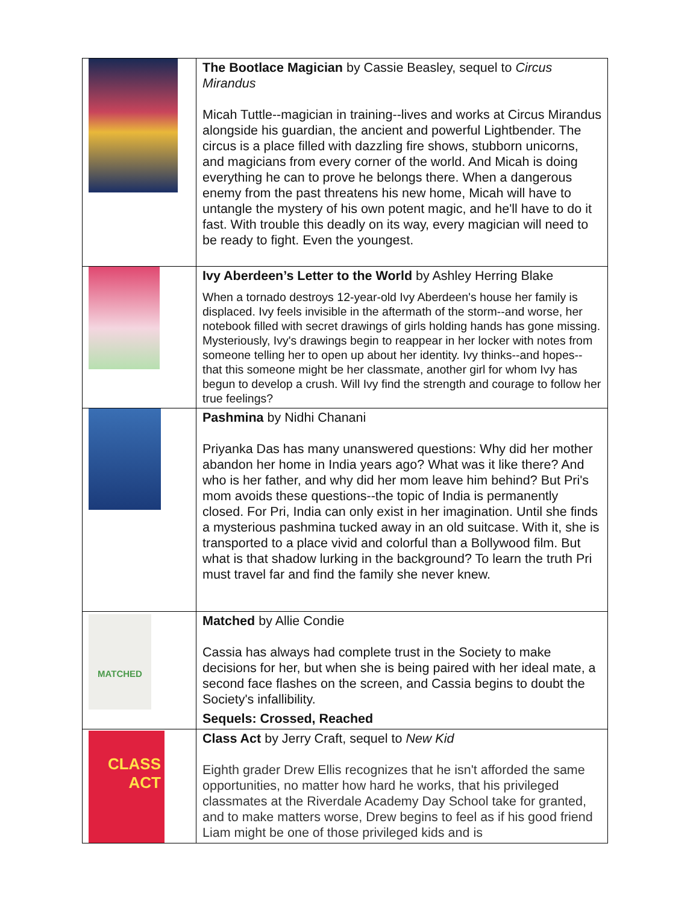| | The Bootlace Magician by Cassie Beasley, sequel to Circus Mirandus Micah Tuttle--magician in training--lives and works at Circus Mirandus alongside his guardian, the ancient and powerful Lightbender. The circus is a place filled with dazzling fire shows, stubborn unicorns, and magicians from every corner of the world. And Micah is doing everything he can to prove he belongs there. When a dangerous enemy from the past threatens his new home, Micah will have to untangle the mystery of his own potent magic, and he'll have to do it fast. With trouble this deadly on its way, every magician will need to be ready to fight. Even the youngest. |
| | Ivy Aberdeen’s Letter to the World by Ashley Herring Blake When a tornado destroys 12-year-old Ivy Aberdeen's house her family is displaced. Ivy feels invisible in the aftermath of the storm--and worse, her notebook filled with secret drawings of girls holding hands has gone missing. Mysteriously, Ivy's drawings begin to reappear in her locker with notes from someone telling her to open up about her identity. Ivy thinks--and hopes--that this someone might be her classmate, another girl for whom Ivy has begun to develop a crush. Will Ivy find the strength and courage to follow her true feelings? |
| | Pashmina by Nidhi Chanani Priyanka Das has many unanswered questions: Why did her mother abandon her home in India years ago? What was it like there? And who is her father, and why did her mom leave him behind? But Pri's mom avoids these questions--the topic of India is permanently closed. For Pri, India can only exist in her imagination. Until she finds a mysterious pashmina tucked away in an old suitcase. With it, she is transported to a place vivid and colorful than a Bollywood film. But what is that shadow lurking in the background? To learn the truth Pri must travel far and find the family she never knew. |
| MATCHED | Matched by Allie Condie Cassia has always had complete trust in the Society to make decisions for her, but when she is being paired with her ideal mate, a second face flashes on the screen, and Cassia begins to doubt the Society's infallibility. Sequels: Crossed, Reached |
| CLASS ACT | Class Act by Jerry Craft, sequel to New Kid Eighth grader Drew Ellis recognizes that he isn't afforded the same opportunities, no matter how hard he works, that his privileged classmates at the Riverdale Academy Day School take for granted, and to make matters worse, Drew begins to feel as if his good friend Liam might be one of those privileged kids and is |